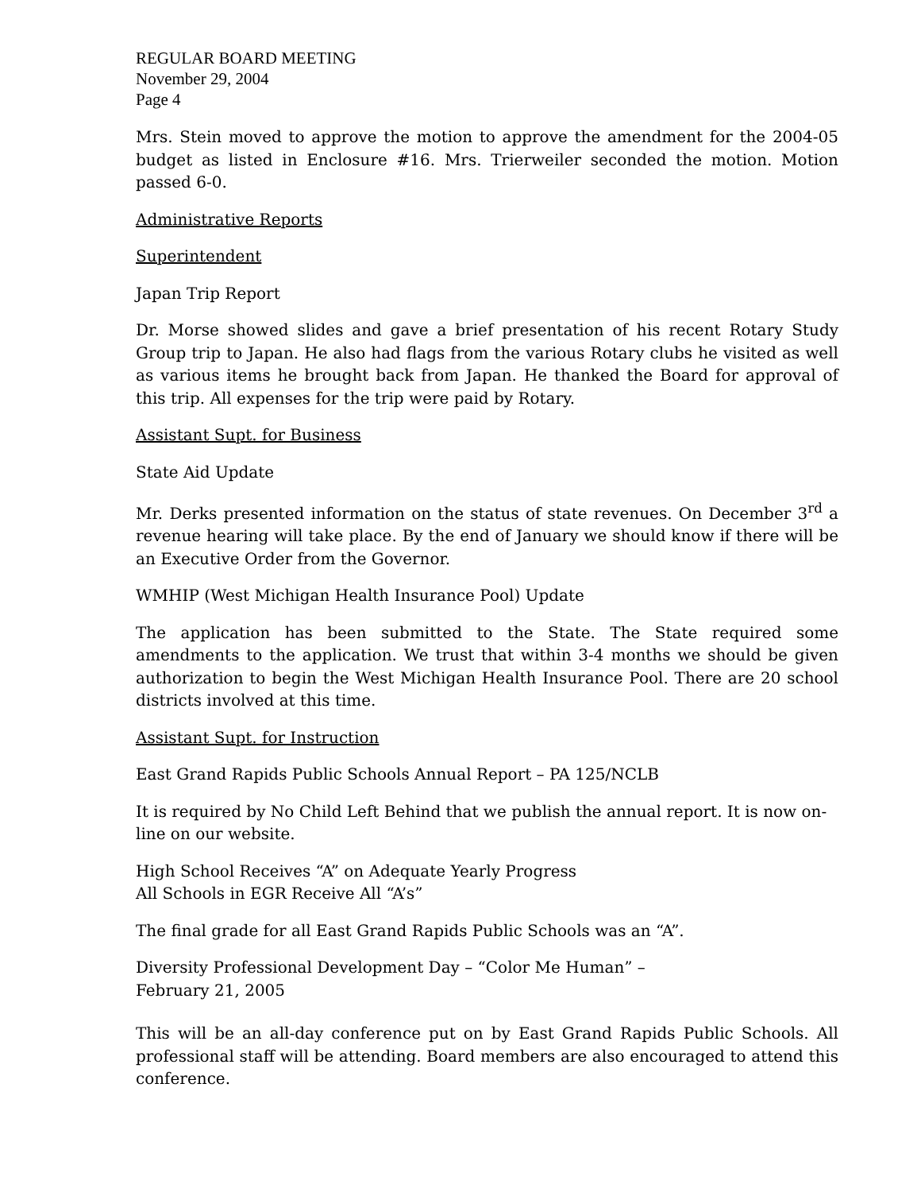REGULAR BOARD MEETING
November 29, 2004
Page 4
Mrs. Stein moved to approve the motion to approve the amendment for the 2004-05 budget as listed in Enclosure #16. Mrs. Trierweiler seconded the motion. Motion passed 6-0.
Administrative Reports
Superintendent
Japan Trip Report
Dr. Morse showed slides and gave a brief presentation of his recent Rotary Study Group trip to Japan. He also had flags from the various Rotary clubs he visited as well as various items he brought back from Japan. He thanked the Board for approval of this trip. All expenses for the trip were paid by Rotary.
Assistant Supt. for Business
State Aid Update
Mr. Derks presented information on the status of state revenues. On December 3<sup>rd</sup> a revenue hearing will take place. By the end of January we should know if there will be an Executive Order from the Governor.
WMHIP (West Michigan Health Insurance Pool) Update
The application has been submitted to the State. The State required some amendments to the application. We trust that within 3-4 months we should be given authorization to begin the West Michigan Health Insurance Pool. There are 20 school districts involved at this time.
Assistant Supt. for Instruction
East Grand Rapids Public Schools Annual Report – PA 125/NCLB
It is required by No Child Left Behind that we publish the annual report. It is now on-line on our website.
High School Receives “A” on Adequate Yearly Progress
All Schools in EGR Receive All “A’s”
The final grade for all East Grand Rapids Public Schools was an “A”.
Diversity Professional Development Day – “Color Me Human” –
February 21, 2005
This will be an all-day conference put on by East Grand Rapids Public Schools. All professional staff will be attending. Board members are also encouraged to attend this conference.